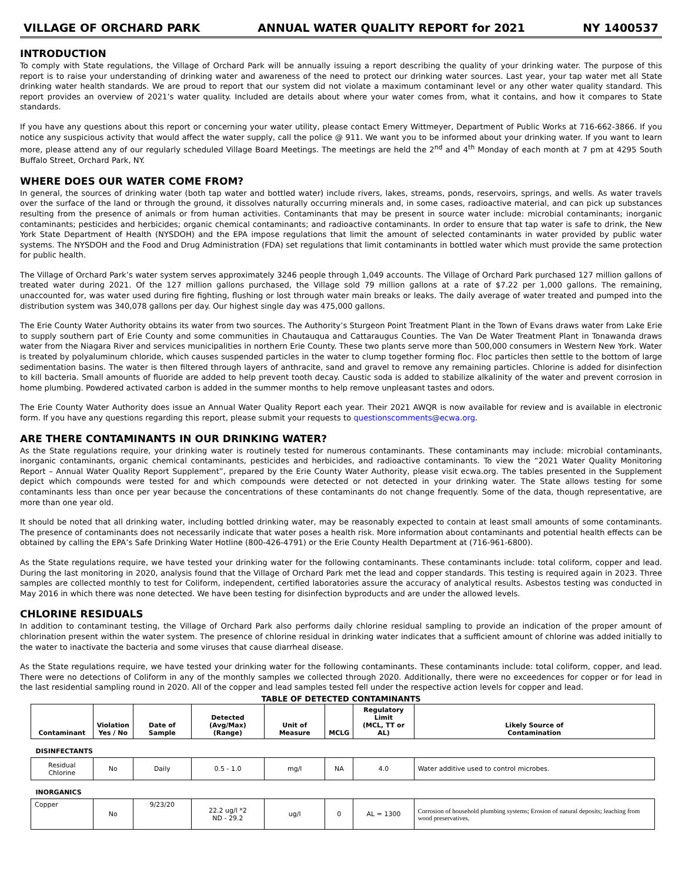VILLAGE OF ORCHARD PARK ANNUAL WATER QUALITY REPORT for 2021 NY 1400537
INTRODUCTION
To comply with State regulations, the Village of Orchard Park will be annually issuing a report describing the quality of your drinking water. The purpose of this report is to raise your understanding of drinking water and awareness of the need to protect our drinking water sources. Last year, your tap water met all State drinking water health standards. We are proud to report that our system did not violate a maximum contaminant level or any other water quality standard. This report provides an overview of 2021’s water quality. Included are details about where your water comes from, what it contains, and how it compares to State standards.
If you have any questions about this report or concerning your water utility, please contact Emery Wittmeyer, Department of Public Works at 716-662-3866. If you notice any suspicious activity that would affect the water supply, call the police @ 911. We want you to be informed about your drinking water. If you want to learn more, please attend any of our regularly scheduled Village Board Meetings. The meetings are held the 2<sup>nd</sup> and 4<sup>th</sup> Monday of each month at 7 pm at 4295 South Buffalo Street, Orchard Park, NY.
WHERE DOES OUR WATER COME FROM?
In general, the sources of drinking water (both tap water and bottled water) include rivers, lakes, streams, ponds, reservoirs, springs, and wells. As water travels over the surface of the land or through the ground, it dissolves naturally occurring minerals and, in some cases, radioactive material, and can pick up substances resulting from the presence of animals or from human activities. Contaminants that may be present in source water include: microbial contaminants; inorganic contaminants; pesticides and herbicides; organic chemical contaminants; and radioactive contaminants. In order to ensure that tap water is safe to drink, the New York State Department of Health (NYSDOH) and the EPA impose regulations that limit the amount of selected contaminants in water provided by public water systems. The NYSDOH and the Food and Drug Administration (FDA) set regulations that limit contaminants in bottled water which must provide the same protection for public health.
The Village of Orchard Park’s water system serves approximately 3246 people through 1,049 accounts. The Village of Orchard Park purchased 127 million gallons of treated water during 2021. Of the 127 million gallons purchased, the Village sold 79 million gallons at a rate of $7.22 per 1,000 gallons. The remaining, unaccounted for, was water used during fire fighting, flushing or lost through water main breaks or leaks. The daily average of water treated and pumped into the distribution system was 340,078 gallons per day. Our highest single day was 475,000 gallons.
The Erie County Water Authority obtains its water from two sources. The Authority’s Sturgeon Point Treatment Plant in the Town of Evans draws water from Lake Erie to supply southern part of Erie County and some communities in Chautauqua and Cattaraugus Counties. The Van De Water Treatment Plant in Tonawanda draws water from the Niagara River and services municipalities in northern Erie County. These two plants serve more than 500,000 consumers in Western New York. Water is treated by polyaluminum chloride, which causes suspended particles in the water to clump together forming floc. Floc particles then settle to the bottom of large sedimentation basins. The water is then filtered through layers of anthracite, sand and gravel to remove any remaining particles. Chlorine is added for disinfection to kill bacteria. Small amounts of fluoride are added to help prevent tooth decay. Caustic soda is added to stabilize alkalinity of the water and prevent corrosion in home plumbing. Powdered activated carbon is added in the summer months to help remove unpleasant tastes and odors.
The Erie County Water Authority does issue an Annual Water Quality Report each year. Their 2021 AWQR is now available for review and is available in electronic form. If you have any questions regarding this report, please submit your requests to questionscomments@ecwa.org.
ARE THERE CONTAMINANTS IN OUR DRINKING WATER?
As the State regulations require, your drinking water is routinely tested for numerous contaminants. These contaminants may include: microbial contaminants, inorganic contaminants, organic chemical contaminants, pesticides and herbicides, and radioactive contaminants. To view the “2021 Water Quality Monitoring Report – Annual Water Quality Report Supplement”, prepared by the Erie County Water Authority, please visit ecwa.org. The tables presented in the Supplement depict which compounds were tested for and which compounds were detected or not detected in your drinking water. The State allows testing for some contaminants less than once per year because the concentrations of these contaminants do not change frequently. Some of the data, though representative, are more than one year old.
It should be noted that all drinking water, including bottled drinking water, may be reasonably expected to contain at least small amounts of some contaminants. The presence of contaminants does not necessarily indicate that water poses a health risk. More information about contaminants and potential health effects can be obtained by calling the EPA’s Safe Drinking Water Hotline (800-426-4791) or the Erie County Health Department at (716-961-6800).
As the State regulations require, we have tested your drinking water for the following contaminants. These contaminants include: total coliform, copper and lead. During the last monitoring in 2020, analysis found that the Village of Orchard Park met the lead and copper standards. This testing is required again in 2023. Three samples are collected monthly to test for Coliform, independent, certified laboratories assure the accuracy of analytical results. Asbestos testing was conducted in May 2016 in which there was none detected. We have been testing for disinfection byproducts and are under the allowed levels.
CHLORINE RESIDUALS
In addition to contaminant testing, the Village of Orchard Park also performs daily chlorine residual sampling to provide an indication of the proper amount of chlorination present within the water system. The presence of chlorine residual in drinking water indicates that a sufficient amount of chlorine was added initially to the water to inactivate the bacteria and some viruses that cause diarrheal disease.
As the State regulations require, we have tested your drinking water for the following contaminants. These contaminants include: total coliform, copper, and lead. There were no detections of Coliform in any of the monthly samples we collected through 2020. Additionally, there were no exceedences for copper or for lead in the last residential sampling round in 2020. All of the copper and lead samples tested fell under the respective action levels for copper and lead.
TABLE OF DETECTED CONTAMINANTS
| Contaminant | Violation Yes / No | Date of Sample | Detected (Avg/Max) (Range) | Unit of Measure | MCLG | Regulatory Limit (MCL, TT or AL) | Likely Source of Contamination |
| --- | --- | --- | --- | --- | --- | --- | --- |
| DISINFECTANTS | | | | | | | |
| Residual Chlorine | No | Daily | 0.5 - 1.0 | mg/l | NA | 4.0 | Water additive used to control microbes. |
| INORGANICS | | | | | | | |
| Copper | No | 9/23/20 | 22.2 ug/l *2 ND - 29.2 | ug/l | 0 | AL = 1300 | Corrosion of household plumbing systems; Erosion of natural deposits; leaching from wood preservatives. |